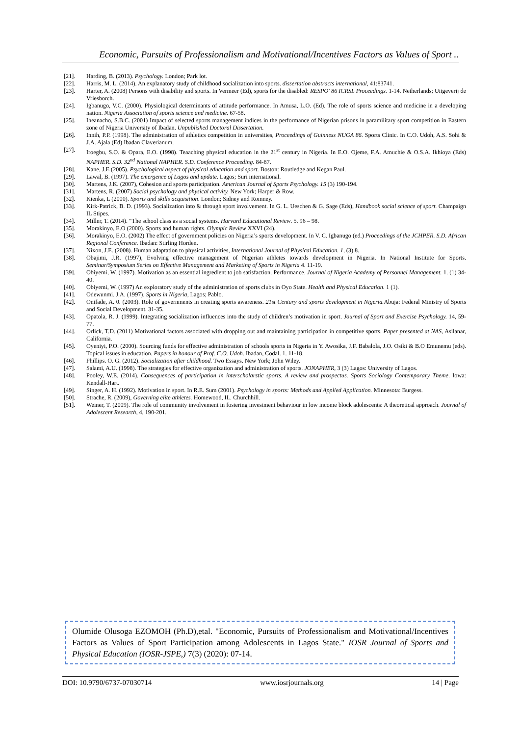Economic, Pursuits of Professionalism and Motivational/Incentives Factors as Values of Sport ..
[21]. Harding, B. (2013). Psychology. London; Park lot.
[22]. Harris, M. L. (2014). An explanatory study of childhood socialization into sports. dissertation abstracts international, 41:83741.
[23]. Harter, A. (2008) Persons with disability and sports. In Vermeer (Ed), sports for the disabled: RESPO' 86 ICRSL Proceedings. 1-14. Netherlands; Uitgeverij de Vriesborch.
[24]. Igbanugo, V.C. (2000). Physiological determinants of attitude performance. In Amusa, L.O. (Ed). The role of sports science and medicine in a developing nation. Nigeria Association of sports science and medicine. 67-58.
[25]. Iheanacho, S.B.C. (2001) Impact of selected sports management indices in the performance of Nigerian prisons in paramilitary sport competition in Eastern zone of Nigeria University of Ibadan. Unpublished Doctoral Dissertation.
[26]. Innih, P.P. (1998). The administration of athletics competition in universities, Proceedings of Guinness NUGA 86. Sports Clinic. In C.O. Udoh, A.S. Sohi & J.A. Ajala (Ed) Ibadan Claverianum.
[27]. Iroegbu, S.O. & Opara, E.O. (1998). Teaaching physical education in the 21<sup>st</sup> century in Nigeria. In E.O. Ojeme, F.A. Amuchie & O.S.A. Ikhioya (Eds) NAPHER. S.D. 32<sup>nd</sup> National NAPHER. S.D. Conference Proceeding. 84-87.
[28]. Kane, J.E (2005). Psychological aspect of physical education and sport. Boston: Routledge and Kegan Paul.
[29]. Lawal, B. (1997). The emergence of Lagos and update. Lagos; Suri international.
[30]. Martens, J.K. (2007), Cohesion and sports participation. American Journal of Sports Psychology. 15 (3) 190-194.
[31]. Martens, R. (2007) Social psychology and physical activity. New York; Harper & Row.
[32]. Kienka, L (2000). Sports and skills acquisition. London; Sidney and Romney.
[33]. Kirk-Patrick, B. D. (1993). Socialization into & through sport involvement. In G. L. Ueschen & G. Sage (Eds), Handbook social science of sport. Champaign IL Stipes.
[34]. Miller, T. (2014). “The school class as a social systems. Harvard Educational Review. 5. 96 – 98.
[35]. Morakinyo, E.O (2000). Sports and human rights. Olympic Review XXVI (24).
[36]. Morakinyo, E.O. (2002) The effect of government policies on Nigeria’s sports development. In V. C. Igbanugo (ed.) Proceedings of the JCHPER. S.D. African Regional Conference. Ibadan: Stirling Horden.
[37]. Nixon, J.E. (2008). Human adaptation to physical activities, International Journal of Physical Education. 1, (3) 8.
[38]. Obajimi, J.R. (1997), Evolving effective management of Nigerian athletes towards development in Nigeria. In National Institute for Sports. Seminar/Symposium Series on Effective Management and Marketing of Sports in Nigeria 4. 11-19.
[39]. Obiyemi, W. (1997). Motivation as an essential ingredient to job satisfaction. Performance. Journal of Nigeria Academy of Personnel Management. 1. (1) 34-40.
[40]. Obiyemi, W. (1997) An exploratory study of the administration of sports clubs in Oyo State. Health and Physical Education. 1 (1).
[41]. Odewunmi. J.A. (1997). Sports in Nigeria, Lagos; Pablo.
[42]. Onifade, A. 0. (2003). Role of governments in creating sports awareness. 21st Century and sports development in Nigeria. Abuja: Federal Ministry of Sports and Social Development. 31-35.
[43]. Opatola, R. J. (1999). Integrating socialization influences into the study of children’s motivation in sport. Journal of Sport and Exercise Psychology. 14, 59-77.
[44]. Orlick, T.D. (2011) Motivational factors associated with dropping out and maintaining participation in competitive sports. Paper presented at NAS, Asilanar, California.
[45]. Oyeniyi, P.O. (2000). Sourcing funds for effective administration of schools sports in Nigeria in Y. Awosika, J.F. Babalola, J.O. Osiki & B.O Emunemu (eds). Topical issues in education. Papers in honour of Prof. C.O. Udoh. Ibadan, Codal. 1. 11-18.
[46]. Phillips. O. G. (2012). Socialization after childhood. Two Essays. New York; John Wiley.
[47]. Salami, A.U. (1998). The strategies for effective organization and administration of sports. JONAPHER, 3 (3) Lagos: University of Lagos.
[48]. Pooley, W.E. (2014). Consequences of participation in interscholarstic sports. A review and prospectus. Sports Sociology Contemporary Theme. Iowa: Kendall-Hart.
[49]. Singer, A. H. (1992). Motivation in sport. In R.E. Sum (2001). Psychology in sports: Methods and Applied Application. Minnesota: Burgess.
[50]. Strache, R. (2009), Governing elite athletes. Homewood, IL. Churchhill.
[51]. Weiner, T. (2009). The role of community involvement in fostering investment behaviour in low income block adolescents: A theoretical approach. Journal of Adolescent Research, 4, 190-201.
Olumide Olusoga EZOMOH (Ph.D),etal. "Economic, Pursuits of Professionalism and Motivational/Incentives Factors as Values of Sport Participation among Adolescents in Lagos State." IOSR Journal of Sports and Physical Education (IOSR-JSPE,) 7(3) (2020): 07-14.
DOI: 10.9790/6737-07030714 www.iosrjournals.org 14 | Page